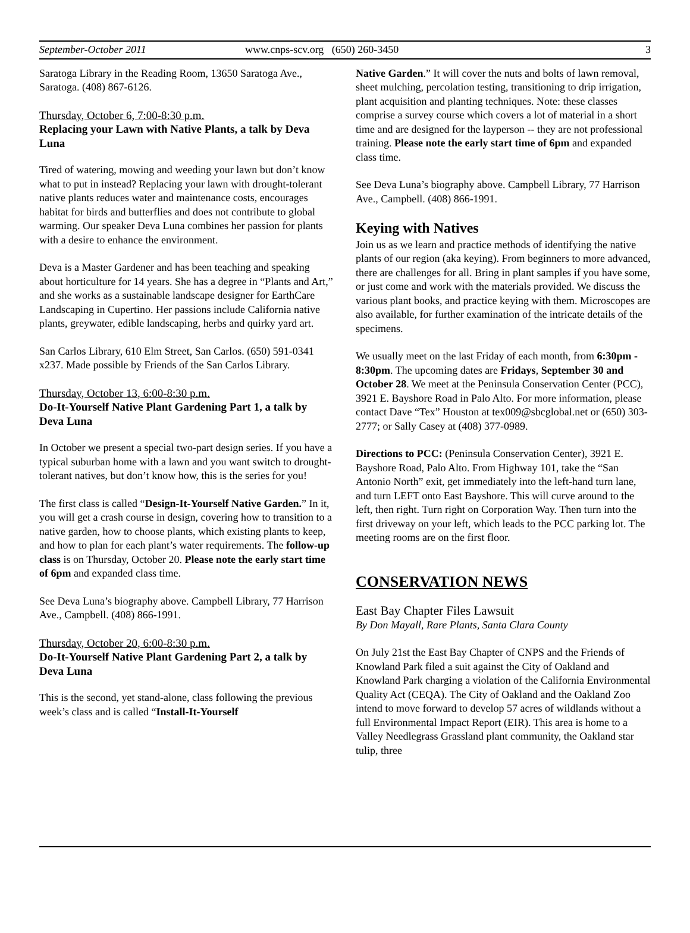September-October 2011 www.cnps-scv.org (650) 260-3450 3
Saratoga Library in the Reading Room, 13650 Saratoga Ave., Saratoga. (408) 867-6126.
Thursday, October 6, 7:00-8:30 p.m.
Replacing your Lawn with Native Plants, a talk by Deva Luna
Tired of watering, mowing and weeding your lawn but don’t know what to put in instead? Replacing your lawn with drought-tolerant native plants reduces water and maintenance costs, encourages habitat for birds and butterflies and does not contribute to global warming. Our speaker Deva Luna combines her passion for plants with a desire to enhance the environment.
Deva is a Master Gardener and has been teaching and speaking about horticulture for 14 years. She has a degree in “Plants and Art,” and she works as a sustainable landscape designer for EarthCare Landscaping in Cupertino. Her passions include California native plants, greywater, edible landscaping, herbs and quirky yard art.
San Carlos Library, 610 Elm Street, San Carlos. (650) 591-0341 x237. Made possible by Friends of the San Carlos Library.
Thursday, October 13, 6:00-8:30 p.m.
Do-It-Yourself Native Plant Gardening Part 1, a talk by Deva Luna
In October we present a special two-part design series. If you have a typical suburban home with a lawn and you want switch to drought-tolerant natives, but don’t know how, this is the series for you!
The first class is called “Design-It-Yourself Native Garden.” In it, you will get a crash course in design, covering how to transition to a native garden, how to choose plants, which existing plants to keep, and how to plan for each plant’s water requirements. The follow-up class is on Thursday, October 20. Please note the early start time of 6pm and expanded class time.
See Deva Luna’s biography above. Campbell Library, 77 Harrison Ave., Campbell. (408) 866-1991.
Thursday, October 20, 6:00-8:30 p.m.
Do-It-Yourself Native Plant Gardening Part 2, a talk by Deva Luna
This is the second, yet stand-alone, class following the previous week’s class and is called “Install-It-Yourself
Native Garden.” It will cover the nuts and bolts of lawn removal, sheet mulching, percolation testing, transitioning to drip irrigation, plant acquisition and planting techniques. Note: these classes comprise a survey course which covers a lot of material in a short time and are designed for the layperson -- they are not professional training. Please note the early start time of 6pm and expanded class time.
See Deva Luna’s biography above. Campbell Library, 77 Harrison Ave., Campbell. (408) 866-1991.
Keying with Natives
Join us as we learn and practice methods of identifying the native plants of our region (aka keying). From beginners to more advanced, there are challenges for all. Bring in plant samples if you have some, or just come and work with the materials provided. We discuss the various plant books, and practice keying with them. Microscopes are also available, for further examination of the intricate details of the specimens.
We usually meet on the last Friday of each month, from 6:30pm - 8:30pm. The upcoming dates are Fridays, September 30 and October 28. We meet at the Peninsula Conservation Center (PCC), 3921 E. Bayshore Road in Palo Alto. For more information, please contact Dave “Tex” Houston at tex009@sbcglobal.net or (650) 303-2777; or Sally Casey at (408) 377-0989.
Directions to PCC: (Peninsula Conservation Center), 3921 E. Bayshore Road, Palo Alto. From Highway 101, take the “San Antonio North” exit, get immediately into the left-hand turn lane, and turn LEFT onto East Bayshore. This will curve around to the left, then right. Turn right on Corporation Way. Then turn into the first driveway on your left, which leads to the PCC parking lot. The meeting rooms are on the first floor.
CONSERVATION NEWS
East Bay Chapter Files Lawsuit
By Don Mayall, Rare Plants, Santa Clara County
On July 21st the East Bay Chapter of CNPS and the Friends of Knowland Park filed a suit against the City of Oakland and Knowland Park charging a violation of the California Environmental Quality Act (CEQA). The City of Oakland and the Oakland Zoo intend to move forward to develop 57 acres of wildlands without a full Environmental Impact Report (EIR). This area is home to a Valley Needlegrass Grassland plant community, the Oakland star tulip, three